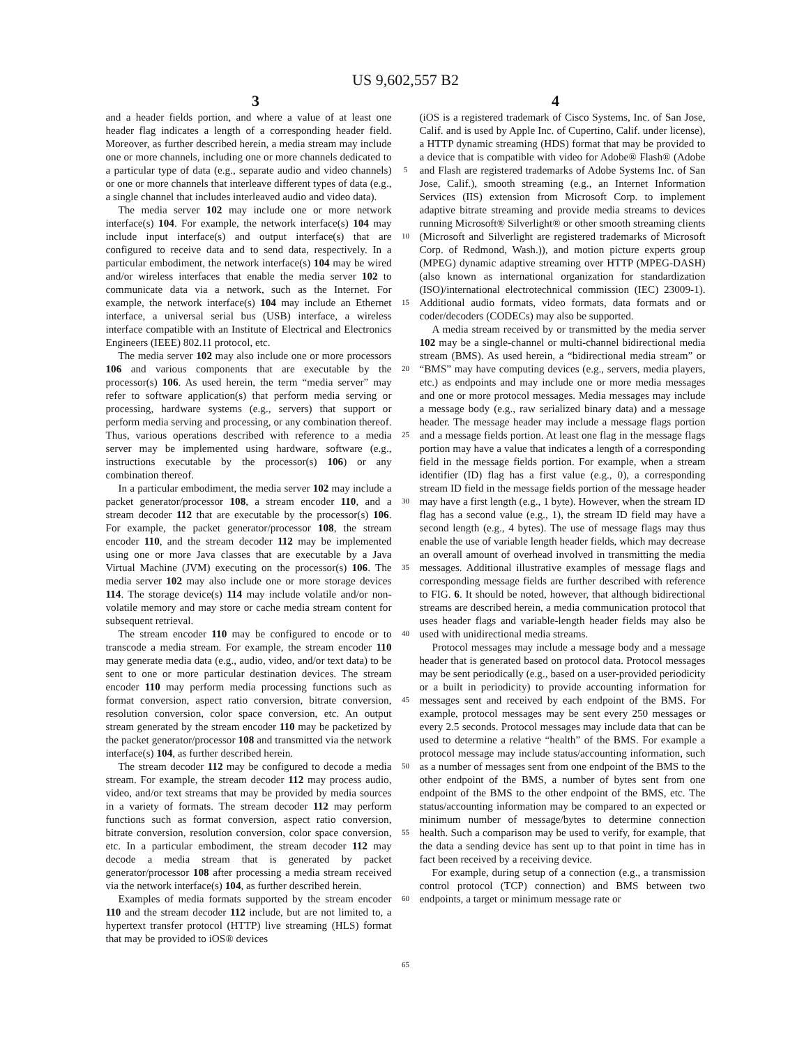US 9,602,557 B2
3 4
and a header fields portion, and where a value of at least one header flag indicates a length of a corresponding header field. Moreover, as further described herein, a media stream may include one or more channels, including one or more channels dedicated to a particular type of data (e.g., separate audio and video channels) or one or more channels that interleave different types of data (e.g., a single channel that includes interleaved audio and video data).
The media server 102 may include one or more network interface(s) 104. For example, the network interface(s) 104 may include input interface(s) and output interface(s) that are configured to receive data and to send data, respectively. In a particular embodiment, the network interface(s) 104 may be wired and/or wireless interfaces that enable the media server 102 to communicate data via a network, such as the Internet. For example, the network interface(s) 104 may include an Ethernet interface, a universal serial bus (USB) interface, a wireless interface compatible with an Institute of Electrical and Electronics Engineers (IEEE) 802.11 protocol, etc.
The media server 102 may also include one or more processors 106 and various components that are executable by the processor(s) 106. As used herein, the term “media server” may refer to software application(s) that perform media serving or processing, hardware systems (e.g., servers) that support or perform media serving and processing, or any combination thereof. Thus, various operations described with reference to a media server may be implemented using hardware, software (e.g., instructions executable by the processor(s) 106) or any combination thereof.
In a particular embodiment, the media server 102 may include a packet generator/processor 108, a stream encoder 110, and a stream decoder 112 that are executable by the processor(s) 106. For example, the packet generator/processor 108, the stream encoder 110, and the stream decoder 112 may be implemented using one or more Java classes that are executable by a Java Virtual Machine (JVM) executing on the processor(s) 106. The media server 102 may also include one or more storage devices 114. The storage device(s) 114 may include volatile and/or non-volatile memory and may store or cache media stream content for subsequent retrieval.
The stream encoder 110 may be configured to encode or to transcode a media stream. For example, the stream encoder 110 may generate media data (e.g., audio, video, and/or text data) to be sent to one or more particular destination devices. The stream encoder 110 may perform media processing functions such as format conversion, aspect ratio conversion, bitrate conversion, resolution conversion, color space conversion, etc. An output stream generated by the stream encoder 110 may be packetized by the packet generator/processor 108 and transmitted via the network interface(s) 104, as further described herein.
The stream decoder 112 may be configured to decode a media stream. For example, the stream decoder 112 may process audio, video, and/or text streams that may be provided by media sources in a variety of formats. The stream decoder 112 may perform functions such as format conversion, aspect ratio conversion, bitrate conversion, resolution conversion, color space conversion, etc. In a particular embodiment, the stream decoder 112 may decode a media stream that is generated by packet generator/processor 108 after processing a media stream received via the network interface(s) 104, as further described herein.
Examples of media formats supported by the stream encoder 110 and the stream decoder 112 include, but are not limited to, a hypertext transfer protocol (HTTP) live streaming (HLS) format that may be provided to iOS® devices
5
10
15
20
25
30
35
40
45
50
55
60
65
(iOS is a registered trademark of Cisco Systems, Inc. of San Jose, Calif. and is used by Apple Inc. of Cupertino, Calif. under license), a HTTP dynamic streaming (HDS) format that may be provided to a device that is compatible with video for Adobe® Flash® (Adobe and Flash are registered trademarks of Adobe Systems Inc. of San Jose, Calif.), smooth streaming (e.g., an Internet Information Services (IIS) extension from Microsoft Corp. to implement adaptive bitrate streaming and provide media streams to devices running Microsoft® Silverlight® or other smooth streaming clients (Microsoft and Silverlight are registered trademarks of Microsoft Corp. of Redmond, Wash.)), and motion picture experts group (MPEG) dynamic adaptive streaming over HTTP (MPEG-DASH) (also known as international organization for standardization (ISO)/international electrotechnical commission (IEC) 23009-1). Additional audio formats, video formats, data formats and or coder/decoders (CODECs) may also be supported.
A media stream received by or transmitted by the media server 102 may be a single-channel or multi-channel bidirectional media stream (BMS). As used herein, a “bidirectional media stream” or “BMS” may have computing devices (e.g., servers, media players, etc.) as endpoints and may include one or more media messages and one or more protocol messages. Media messages may include a message body (e.g., raw serialized binary data) and a message header. The message header may include a message flags portion and a message fields portion. At least one flag in the message flags portion may have a value that indicates a length of a corresponding field in the message fields portion. For example, when a stream identifier (ID) flag has a first value (e.g., 0), a corresponding stream ID field in the message fields portion of the message header may have a first length (e.g., 1 byte). However, when the stream ID flag has a second value (e.g., 1), the stream ID field may have a second length (e.g., 4 bytes). The use of message flags may thus enable the use of variable length header fields, which may decrease an overall amount of overhead involved in transmitting the media messages. Additional illustrative examples of message flags and corresponding message fields are further described with reference to FIG. 6. It should be noted, however, that although bidirectional streams are described herein, a media communication protocol that uses header flags and variable-length header fields may also be used with unidirectional media streams.
Protocol messages may include a message body and a message header that is generated based on protocol data. Protocol messages may be sent periodically (e.g., based on a user-provided periodicity or a built in periodicity) to provide accounting information for messages sent and received by each endpoint of the BMS. For example, protocol messages may be sent every 250 messages or every 2.5 seconds. Protocol messages may include data that can be used to determine a relative “health” of the BMS. For example a protocol message may include status/accounting information, such as a number of messages sent from one endpoint of the BMS to the other endpoint of the BMS, a number of bytes sent from one endpoint of the BMS to the other endpoint of the BMS, etc. The status/accounting information may be compared to an expected or minimum number of message/bytes to determine connection health. Such a comparison may be used to verify, for example, that the data a sending device has sent up to that point in time has in fact been received by a receiving device.
For example, during setup of a connection (e.g., a transmission control protocol (TCP) connection) and BMS between two endpoints, a target or minimum message rate or